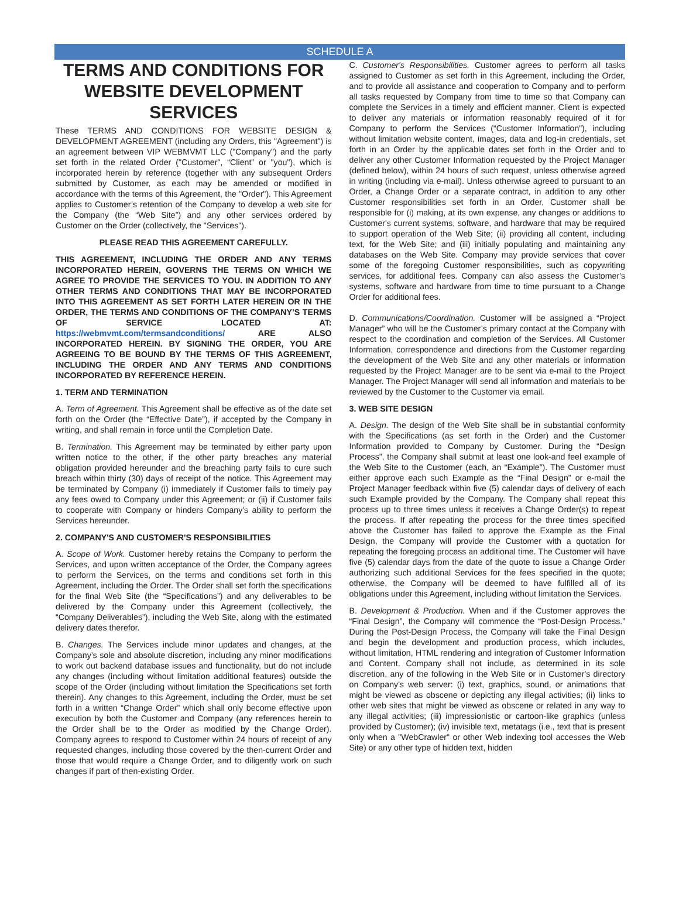SCHEDULE A
TERMS AND CONDITIONS FOR WEBSITE DEVELOPMENT SERVICES
These TERMS AND CONDITIONS FOR WEBSITE DESIGN & DEVELOPMENT AGREEMENT (including any Orders, this "Agreement") is an agreement between VIP WEBMVMT LLC ("Company") and the party set forth in the related Order ("Customer", “Client” or "you"), which is incorporated herein by reference (together with any subsequent Orders submitted by Customer, as each may be amended or modified in accordance with the terms of this Agreement, the "Order"). This Agreement applies to Customer’s retention of the Company to develop a web site for the Company (the “Web Site”) and any other services ordered by Customer on the Order (collectively, the "Services").
PLEASE READ THIS AGREEMENT CAREFULLY.
THIS AGREEMENT, INCLUDING THE ORDER AND ANY TERMS INCORPORATED HEREIN, GOVERNS THE TERMS ON WHICH WE AGREE TO PROVIDE THE SERVICES TO YOU. IN ADDITION TO ANY OTHER TERMS AND CONDITIONS THAT MAY BE INCORPORATED INTO THIS AGREEMENT AS SET FORTH LATER HEREIN OR IN THE ORDER, THE TERMS AND CONDITIONS OF THE COMPANY’S TERMS OF SERVICE LOCATED AT: https://webmvmt.com/termsandconditions/ ARE ALSO INCORPORATED HEREIN. BY SIGNING THE ORDER, YOU ARE AGREEING TO BE BOUND BY THE TERMS OF THIS AGREEMENT, INCLUDING THE ORDER AND ANY TERMS AND CONDITIONS INCORPORATED BY REFERENCE HEREIN.
1. TERM AND TERMINATION
A. Term of Agreement. This Agreement shall be effective as of the date set forth on the Order (the “Effective Date”), if accepted by the Company in writing, and shall remain in force until the Completion Date.
B. Termination. This Agreement may be terminated by either party upon written notice to the other, if the other party breaches any material obligation provided hereunder and the breaching party fails to cure such breach within thirty (30) days of receipt of the notice. This Agreement may be terminated by Company (i) immediately if Customer fails to timely pay any fees owed to Company under this Agreement; or (ii) if Customer fails to cooperate with Company or hinders Company's ability to perform the Services hereunder.
2. COMPANY'S AND CUSTOMER'S RESPONSIBILITIES
A. Scope of Work. Customer hereby retains the Company to perform the Services, and upon written acceptance of the Order, the Company agrees to perform the Services, on the terms and conditions set forth in this Agreement, including the Order. The Order shall set forth the specifications for the final Web Site (the “Specifications”) and any deliverables to be delivered by the Company under this Agreement (collectively, the “Company Deliverables”), including the Web Site, along with the estimated delivery dates therefor.
B. Changes. The Services include minor updates and changes, at the Company’s sole and absolute discretion, including any minor modifications to work out backend database issues and functionality, but do not include any changes (including without limitation additional features) outside the scope of the Order (including without limitation the Specifications set forth therein). Any changes to this Agreement, including the Order, must be set forth in a written “Change Order” which shall only become effective upon execution by both the Customer and Company (any references herein to the Order shall be to the Order as modified by the Change Order). Company agrees to respond to Customer within 24 hours of receipt of any requested changes, including those covered by the then-current Order and those that would require a Change Order, and to diligently work on such changes if part of then-existing Order.
C. Customer's Responsibilities. Customer agrees to perform all tasks assigned to Customer as set forth in this Agreement, including the Order, and to provide all assistance and cooperation to Company and to perform all tasks requested by Company from time to time so that Company can complete the Services in a timely and efficient manner. Client is expected to deliver any materials or information reasonably required of it for Company to perform the Services (“Customer Information”), including without limitation website content, images, data and log-in credentials, set forth in an Order by the applicable dates set forth in the Order and to deliver any other Customer Information requested by the Project Manager (defined below), within 24 hours of such request, unless otherwise agreed in writing (including via e-mail). Unless otherwise agreed to pursuant to an Order, a Change Order or a separate contract, in addition to any other Customer responsibilities set forth in an Order, Customer shall be responsible for (i) making, at its own expense, any changes or additions to Customer's current systems, software, and hardware that may be required to support operation of the Web Site; (ii) providing all content, including text, for the Web Site; and (iii) initially populating and maintaining any databases on the Web Site. Company may provide services that cover some of the foregoing Customer responsibilities, such as copywriting services, for additional fees. Company can also assess the Customer's systems, software and hardware from time to time pursuant to a Change Order for additional fees.
D. Communications/Coordination. Customer will be assigned a “Project Manager” who will be the Customer’s primary contact at the Company with respect to the coordination and completion of the Services. All Customer Information, correspondence and directions from the Customer regarding the development of the Web Site and any other materials or information requested by the Project Manager are to be sent via e-mail to the Project Manager. The Project Manager will send all information and materials to be reviewed by the Customer to the Customer via email.
3. WEB SITE DESIGN
A. Design. The design of the Web Site shall be in substantial conformity with the Specifications (as set forth in the Order) and the Customer Information provided to Company by Customer. During the “Design Process”, the Company shall submit at least one look-and feel example of the Web Site to the Customer (each, an “Example”). The Customer must either approve each such Example as the “Final Design” or e-mail the Project Manager feedback within five (5) calendar days of delivery of each such Example provided by the Company. The Company shall repeat this process up to three times unless it receives a Change Order(s) to repeat the process. If after repeating the process for the three times specified above the Customer has failed to approve the Example as the Final Design, the Company will provide the Customer with a quotation for repeating the foregoing process an additional time. The Customer will have five (5) calendar days from the date of the quote to issue a Change Order authorizing such additional Services for the fees specified in the quote; otherwise, the Company will be deemed to have fulfilled all of its obligations under this Agreement, including without limitation the Services.
B. Development & Production. When and if the Customer approves the “Final Design”, the Company will commence the “Post-Design Process.” During the Post-Design Process, the Company will take the Final Design and begin the development and production process, which includes, without limitation, HTML rendering and integration of Customer Information and Content. Company shall not include, as determined in its sole discretion, any of the following in the Web Site or in Customer's directory on Company's web server: (i) text, graphics, sound, or animations that might be viewed as obscene or depicting any illegal activities; (ii) links to other web sites that might be viewed as obscene or related in any way to any illegal activities; (iii) impressionistic or cartoon-like graphics (unless provided by Customer); (iv) invisible text, metatags (i.e., text that is present only when a "WebCrawler" or other Web indexing tool accesses the Web Site) or any other type of hidden text, hidden